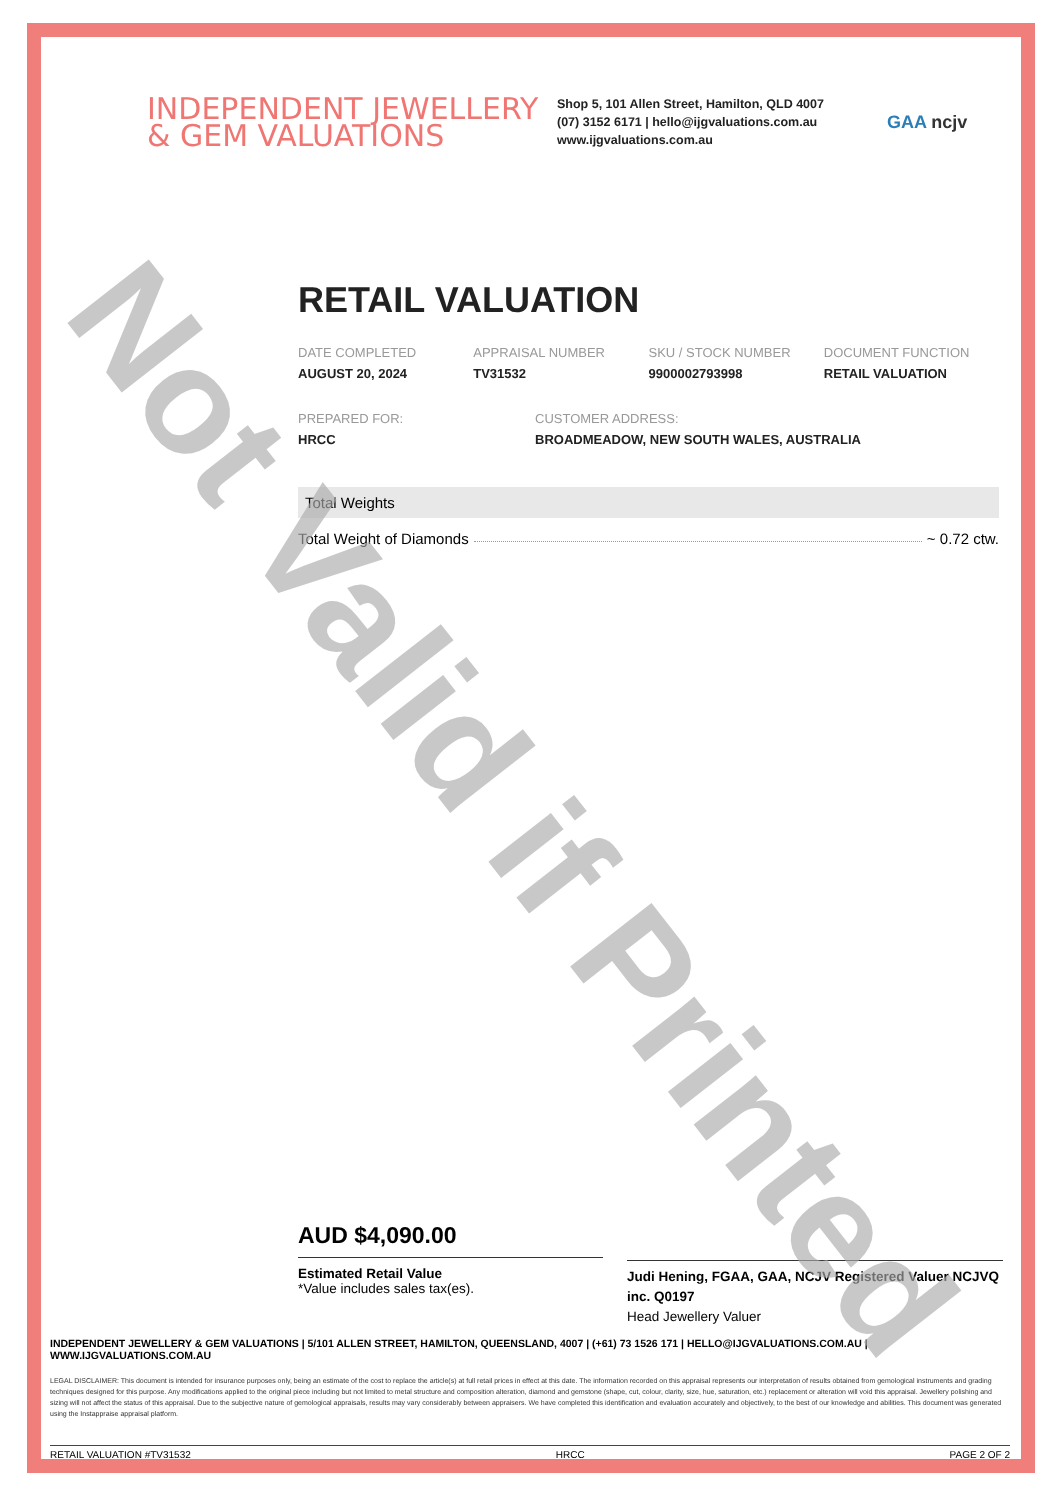INDEPENDENT JEWELLERY
& GEM VALUATIONS
Shop 5, 101 Allen Street, Hamilton, QLD 4007
(07) 3152 6171 | hello@ijgvaluations.com.au
www.ijgvaluations.com.au
GAA ncjv
RETAIL VALUATION
DATE COMPLETED
AUGUST 20, 2024
APPRAISAL NUMBER
TV31532
SKU / STOCK NUMBER
9900002793998
DOCUMENT FUNCTION
RETAIL VALUATION
PREPARED FOR:
HRCC
CUSTOMER ADDRESS:
BROADMEADOW, NEW SOUTH WALES, AUSTRALIA
Total Weights
Total Weight of Diamonds ~ 0.72 ctw.
AUD $4,090.00
Estimated Retail Value
*Value includes sales tax(es).
Judi Hening, FGAA, GAA, NCJV Registered Valuer NCJVQ inc. Q0197
Head Jewellery Valuer
INDEPENDENT JEWELLERY & GEM VALUATIONS | 5/101 ALLEN STREET, HAMILTON, QUEENSLAND, 4007 | (+61) 73 1526 171 | HELLO@IJGVALUATIONS.COM.AU | WWW.IJGVALUATIONS.COM.AU
LEGAL DISCLAIMER: This document is intended for insurance purposes only, being an estimate of the cost to replace the article(s) at full retail prices in effect at this date. The information recorded on this appraisal represents our interpretation of results obtained from gemological instruments and grading techniques designed for this purpose. Any modifications applied to the original piece including but not limited to metal structure and composition alteration, diamond and gemstone (shape, cut, colour, clarity, size, hue, saturation, etc.) replacement or alteration will void this appraisal. Jewellery polishing and sizing will not affect the status of this appraisal. Due to the subjective nature of gemological appraisals, results may vary considerably between appraisers. We have completed this identification and evaluation accurately and objectively, to the best of our knowledge and abilities. This document was generated using the Instappraise appraisal platform.
RETAIL VALUATION #TV31532 HRCC PAGE 2 OF 2
Not Valid if Printed